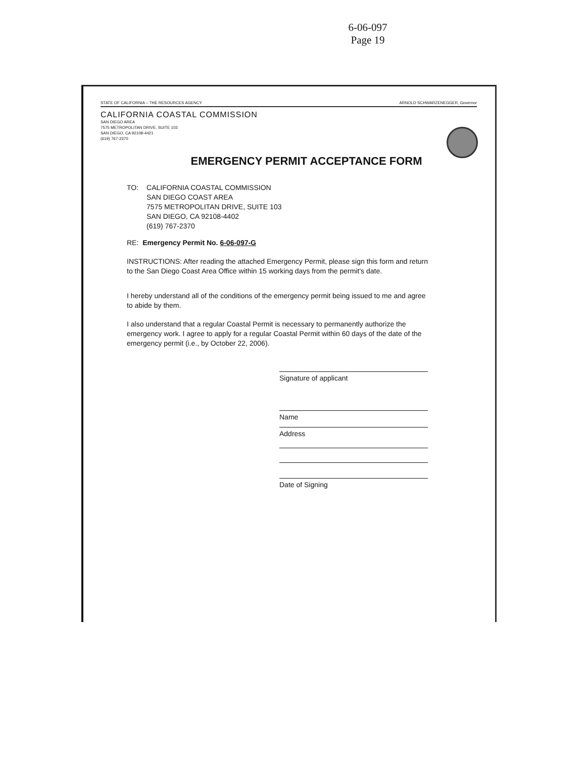6-06-097
Page 19
STATE OF CALIFORNIA – THE RESOURCES AGENCY ARNOLD SCHWARZENEGGER, Governor
CALIFORNIA COASTAL COMMISSION
SAN DIEGO AREA
7575 METROPOLITAN DRIVE, SUITE 103
SAN DIEGO, CA 92108-4421
(619) 767-2370
EMERGENCY PERMIT ACCEPTANCE FORM
TO: CALIFORNIA COASTAL COMMISSION
SAN DIEGO COAST AREA
7575 METROPOLITAN DRIVE, SUITE 103
SAN DIEGO, CA 92108-4402
(619) 767-2370
RE: Emergency Permit No. 6-06-097-G
INSTRUCTIONS: After reading the attached Emergency Permit, please sign this form and return to the San Diego Coast Area Office within 15 working days from the permit's date.
I hereby understand all of the conditions of the emergency permit being issued to me and agree to abide by them.
I also understand that a regular Coastal Permit is necessary to permanently authorize the emergency work. I agree to apply for a regular Coastal Permit within 60 days of the date of the emergency permit (i.e., by October 22, 2006).
Signature of applicant
Name
Address
Date of Signing